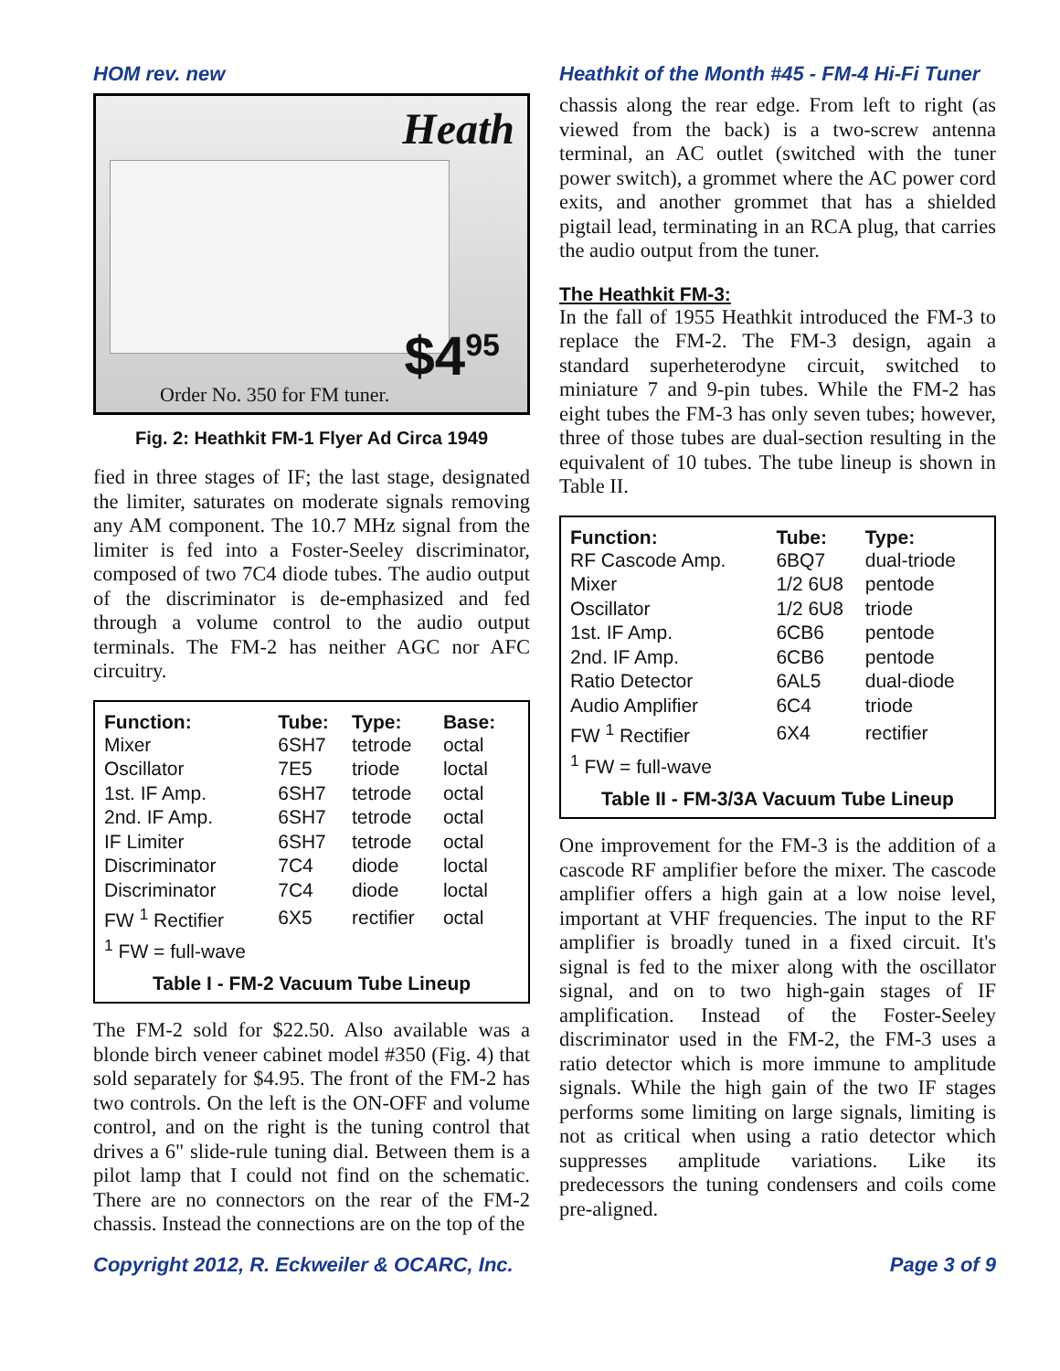HOM rev. new
Heath
$4<sup>95</sup>
Order No. 350 for FM tuner.
Fig. 2: Heathkit FM-1 Flyer Ad Circa 1949
fied in three stages of IF; the last stage, designated the limiter, saturates on moderate signals removing any AM component. The 10.7 MHz signal from the limiter is fed into a Foster-Seeley discriminator, composed of two 7C4 diode tubes. The audio output of the discriminator is de-emphasized and fed through a volume control to the audio output terminals. The FM-2 has neither AGC nor AFC circuitry.
| Function: | Tube: | Type: | Base: |
| --- | --- | --- | --- |
| Mixer | 6SH7 | tetrode | octal |
| Oscillator | 7E5 | triode | loctal |
| 1st. IF Amp. | 6SH7 | tetrode | octal |
| 2nd. IF Amp. | 6SH7 | tetrode | octal |
| IF Limiter | 6SH7 | tetrode | octal |
| Discriminator | 7C4 | diode | loctal |
| Discriminator | 7C4 | diode | loctal |
| FW <sup>1</sup> Rectifier | 6X5 | rectifier | octal |
| <sup>1</sup> FW = full-wave | | | |
Table I - FM-2 Vacuum Tube Lineup
The FM-2 sold for $22.50. Also available was a blonde birch veneer cabinet model #350 (Fig. 4) that sold separately for $4.95. The front of the FM-2 has two controls. On the left is the ON-OFF and volume control, and on the right is the tuning control that drives a 6" slide-rule tuning dial. Between them is a pilot lamp that I could not find on the schematic. There are no connectors on the rear of the FM-2 chassis. Instead the connections are on the top of the
Heathkit of the Month #45 - FM-4 Hi-Fi Tuner
chassis along the rear edge. From left to right (as viewed from the back) is a two-screw antenna terminal, an AC outlet (switched with the tuner power switch), a grommet where the AC power cord exits, and another grommet that has a shielded pigtail lead, terminating in an RCA plug, that carries the audio output from the tuner.
The Heathkit FM-3:
In the fall of 1955 Heathkit introduced the FM-3 to replace the FM-2. The FM-3 design, again a standard superheterodyne circuit, switched to miniature 7 and 9-pin tubes. While the FM-2 has eight tubes the FM-3 has only seven tubes; however, three of those tubes are dual-section resulting in the equivalent of 10 tubes. The tube lineup is shown in Table II.
| Function: | Tube: | Type: |
| --- | --- | --- |
| RF Cascode Amp. | 6BQ7 | dual-triode |
| Mixer | 1/2 6U8 | pentode |
| Oscillator | 1/2 6U8 | triode |
| 1st. IF Amp. | 6CB6 | pentode |
| 2nd. IF Amp. | 6CB6 | pentode |
| Ratio Detector | 6AL5 | dual-diode |
| Audio Amplifier | 6C4 | triode |
| FW <sup>1</sup> Rectifier | 6X4 | rectifier |
| <sup>1</sup> FW = full-wave | | |
Table II - FM-3/3A Vacuum Tube Lineup
One improvement for the FM-3 is the addition of a cascode RF amplifier before the mixer. The cascode amplifier offers a high gain at a low noise level, important at VHF frequencies. The input to the RF amplifier is broadly tuned in a fixed circuit. It's signal is fed to the mixer along with the oscillator signal, and on to two high-gain stages of IF amplification. Instead of the Foster-Seeley discriminator used in the FM-2, the FM-3 uses a ratio detector which is more immune to amplitude signals. While the high gain of the two IF stages performs some limiting on large signals, limiting is not as critical when using a ratio detector which suppresses amplitude variations. Like its predecessors the tuning condensers and coils come pre-aligned.
Copyright 2012, R. Eckweiler & OCARC, Inc. Page 3 of 9